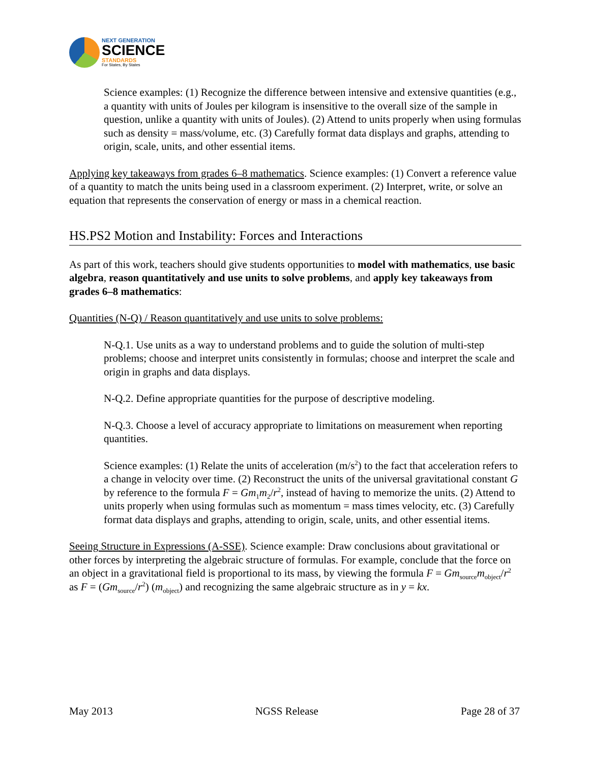NEXT GENERATION
SCIENCE
STANDARDS
For States, By States
Science examples: (1) Recognize the difference between intensive and extensive quantities (e.g., a quantity with units of Joules per kilogram is insensitive to the overall size of the sample in question, unlike a quantity with units of Joules). (2) Attend to units properly when using formulas such as density = mass/volume, etc. (3) Carefully format data displays and graphs, attending to origin, scale, units, and other essential items.
Applying key takeaways from grades 6–8 mathematics. Science examples: (1) Convert a reference value of a quantity to match the units being used in a classroom experiment. (2) Interpret, write, or solve an equation that represents the conservation of energy or mass in a chemical reaction.
HS.PS2 Motion and Instability: Forces and Interactions
As part of this work, teachers should give students opportunities to model with mathematics, use basic algebra, reason quantitatively and use units to solve problems, and apply key takeaways from grades 6–8 mathematics:
Quantities (N-Q) / Reason quantitatively and use units to solve problems:
N-Q.1. Use units as a way to understand problems and to guide the solution of multi-step problems; choose and interpret units consistently in formulas; choose and interpret the scale and origin in graphs and data displays.
N-Q.2. Define appropriate quantities for the purpose of descriptive modeling.
N-Q.3. Choose a level of accuracy appropriate to limitations on measurement when reporting quantities.
Science examples: (1) Relate the units of acceleration (m/s<sup>2</sup>) to the fact that acceleration refers to a change in velocity over time. (2) Reconstruct the units of the universal gravitational constant G by reference to the formula F = Gm<sub>1</sub>m<sub>2</sub>/r<sup>2</sup>, instead of having to memorize the units. (2) Attend to units properly when using formulas such as momentum = mass times velocity, etc. (3) Carefully format data displays and graphs, attending to origin, scale, units, and other essential items.
Seeing Structure in Expressions (A-SSE). Science example: Draw conclusions about gravitational or other forces by interpreting the algebraic structure of formulas. For example, conclude that the force on an object in a gravitational field is proportional to its mass, by viewing the formula F = Gm<sub>source</sub>m<sub>object</sub>/r<sup>2</sup> as F = (Gm<sub>source</sub>/r<sup>2</sup>) (m<sub>object</sub>) and recognizing the same algebraic structure as in y = kx.
May 2013 NGSS Release Page 28 of 37